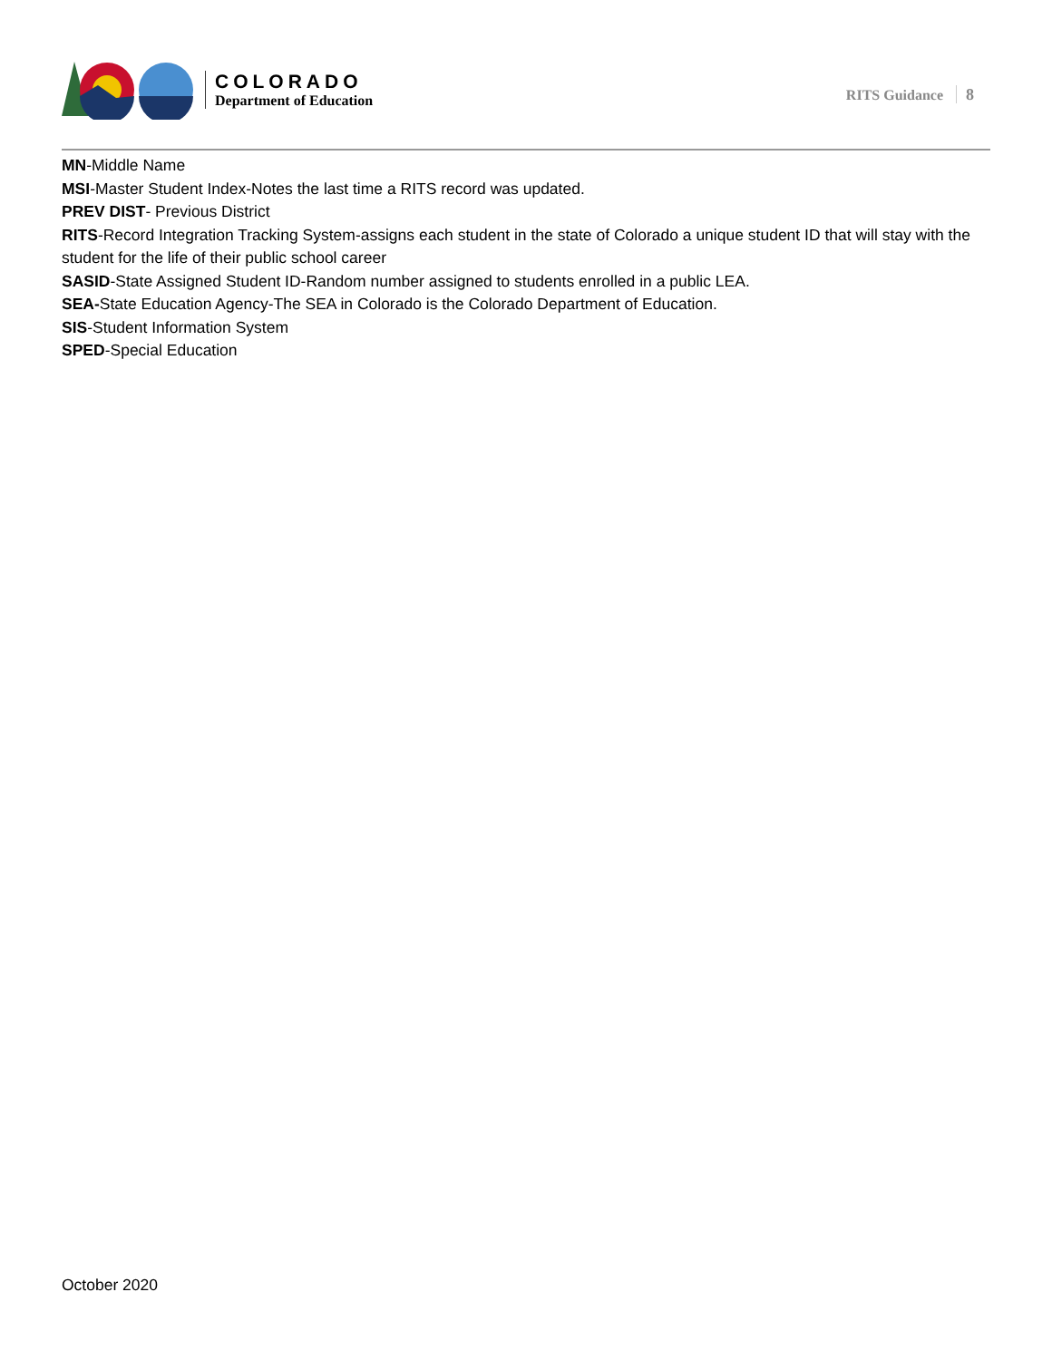COLORADO
Department of Education
RITS Guidance 8
MN-Middle Name
MSI-Master Student Index-Notes the last time a RITS record was updated.
PREV DIST- Previous District
RITS-Record Integration Tracking System-assigns each student in the state of Colorado a unique student ID that will stay with the student for the life of their public school career
SASID-State Assigned Student ID-Random number assigned to students enrolled in a public LEA.
SEA-State Education Agency-The SEA in Colorado is the Colorado Department of Education.
SIS-Student Information System
SPED-Special Education
October 2020